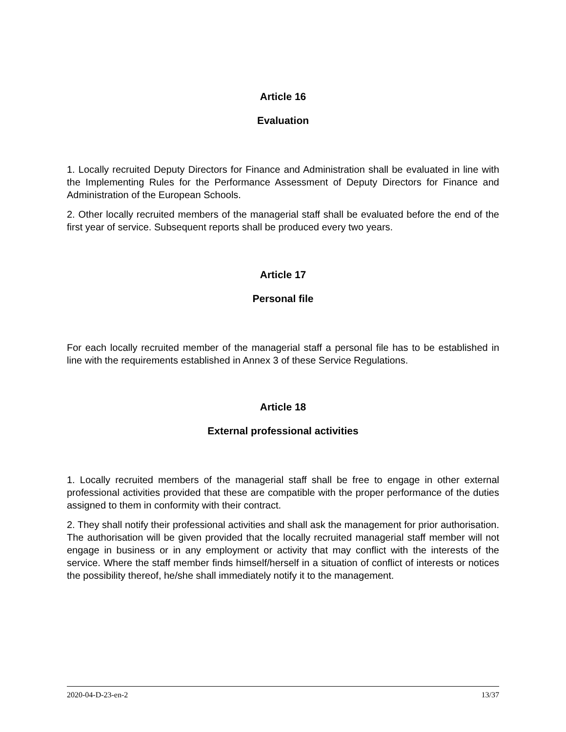Article 16
Evaluation
1. Locally recruited Deputy Directors for Finance and Administration shall be evaluated in line with the Implementing Rules for the Performance Assessment of Deputy Directors for Finance and Administration of the European Schools.
2. Other locally recruited members of the managerial staff shall be evaluated before the end of the first year of service. Subsequent reports shall be produced every two years.
Article 17
Personal file
For each locally recruited member of the managerial staff a personal file has to be established in line with the requirements established in Annex 3 of these Service Regulations.
Article 18
External professional activities
1. Locally recruited members of the managerial staff shall be free to engage in other external professional activities provided that these are compatible with the proper performance of the duties assigned to them in conformity with their contract.
2. They shall notify their professional activities and shall ask the management for prior authorisation. The authorisation will be given provided that the locally recruited managerial staff member will not engage in business or in any employment or activity that may conflict with the interests of the service. Where the staff member finds himself/herself in a situation of conflict of interests or notices the possibility thereof, he/she shall immediately notify it to the management.
2020-04-D-23-en-2 13/37